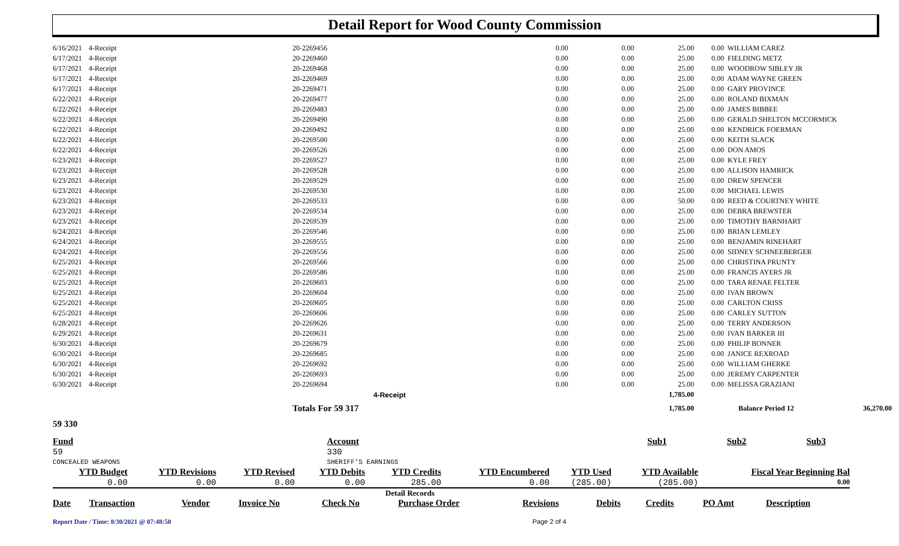Detail Report for Wood County Commission
| 6/16/2021 | 4-Receipt | 20-2269456 | 0.00 | 0.00 | 25.00 | 0.00 | WILLIAM CAREZ |
| 6/17/2021 | 4-Receipt | 20-2269460 | 0.00 | 0.00 | 25.00 | 0.00 | FIELDING METZ |
| 6/17/2021 | 4-Receipt | 20-2269468 | 0.00 | 0.00 | 25.00 | 0.00 | WOODROW SIBLEY JR |
| 6/17/2021 | 4-Receipt | 20-2269469 | 0.00 | 0.00 | 25.00 | 0.00 | ADAM WAYNE GREEN |
| 6/17/2021 | 4-Receipt | 20-2269471 | 0.00 | 0.00 | 25.00 | 0.00 | GARY PROVINCE |
| 6/22/2021 | 4-Receipt | 20-2269477 | 0.00 | 0.00 | 25.00 | 0.00 | ROLAND BIXMAN |
| 6/22/2021 | 4-Receipt | 20-2269483 | 0.00 | 0.00 | 25.00 | 0.00 | JAMES BIBBEE |
| 6/22/2021 | 4-Receipt | 20-2269490 | 0.00 | 0.00 | 25.00 | 0.00 | GERALD SHELTON MCCORMICK |
| 6/22/2021 | 4-Receipt | 20-2269492 | 0.00 | 0.00 | 25.00 | 0.00 | KENDRICK FOERMAN |
| 6/22/2021 | 4-Receipt | 20-2269500 | 0.00 | 0.00 | 25.00 | 0.00 | KEITH SLACK |
| 6/22/2021 | 4-Receipt | 20-2269526 | 0.00 | 0.00 | 25.00 | 0.00 | DON AMOS |
| 6/23/2021 | 4-Receipt | 20-2269527 | 0.00 | 0.00 | 25.00 | 0.00 | KYLE FREY |
| 6/23/2021 | 4-Receipt | 20-2269528 | 0.00 | 0.00 | 25.00 | 0.00 | ALLISON HAMRICK |
| 6/23/2021 | 4-Receipt | 20-2269529 | 0.00 | 0.00 | 25.00 | 0.00 | DREW SPENCER |
| 6/23/2021 | 4-Receipt | 20-2269530 | 0.00 | 0.00 | 25.00 | 0.00 | MICHAEL LEWIS |
| 6/23/2021 | 4-Receipt | 20-2269533 | 0.00 | 0.00 | 50.00 | 0.00 | REED & COURTNEY WHITE |
| 6/23/2021 | 4-Receipt | 20-2269534 | 0.00 | 0.00 | 25.00 | 0.00 | DEBRA BREWSTER |
| 6/23/2021 | 4-Receipt | 20-2269539 | 0.00 | 0.00 | 25.00 | 0.00 | TIMOTHY BARNHART |
| 6/24/2021 | 4-Receipt | 20-2269546 | 0.00 | 0.00 | 25.00 | 0.00 | BRIAN LEMLEY |
| 6/24/2021 | 4-Receipt | 20-2269555 | 0.00 | 0.00 | 25.00 | 0.00 | BENJAMIN RINEHART |
| 6/24/2021 | 4-Receipt | 20-2269556 | 0.00 | 0.00 | 25.00 | 0.00 | SIDNEY SCHNEEBERGER |
| 6/25/2021 | 4-Receipt | 20-2269566 | 0.00 | 0.00 | 25.00 | 0.00 | CHRISTINA PRUNTY |
| 6/25/2021 | 4-Receipt | 20-2269586 | 0.00 | 0.00 | 25.00 | 0.00 | FRANCIS AYERS JR |
| 6/25/2021 | 4-Receipt | 20-2269603 | 0.00 | 0.00 | 25.00 | 0.00 | TARA RENAE FELTER |
| 6/25/2021 | 4-Receipt | 20-2269604 | 0.00 | 0.00 | 25.00 | 0.00 | IVAN BROWN |
| 6/25/2021 | 4-Receipt | 20-2269605 | 0.00 | 0.00 | 25.00 | 0.00 | CARLTON CRISS |
| 6/25/2021 | 4-Receipt | 20-2269606 | 0.00 | 0.00 | 25.00 | 0.00 | CARLEY SUTTON |
| 6/28/2021 | 4-Receipt | 20-2269626 | 0.00 | 0.00 | 25.00 | 0.00 | TERRY ANDERSON |
| 6/29/2021 | 4-Receipt | 20-2269631 | 0.00 | 0.00 | 25.00 | 0.00 | IVAN BARKER III |
| 6/30/2021 | 4-Receipt | 20-2269679 | 0.00 | 0.00 | 25.00 | 0.00 | PHILIP BONNER |
| 6/30/2021 | 4-Receipt | 20-2269685 | 0.00 | 0.00 | 25.00 | 0.00 | JANICE REXROAD |
| 6/30/2021 | 4-Receipt | 20-2269692 | 0.00 | 0.00 | 25.00 | 0.00 | WILLIAM GHERKE |
| 6/30/2021 | 4-Receipt | 20-2269693 | 0.00 | 0.00 | 25.00 | 0.00 | JEREMY CARPENTER |
| 6/30/2021 | 4-Receipt | 20-2269694 | 0.00 | 0.00 | 25.00 | 0.00 | MELISSA GRAZIANI |
| | | 4-Receipt | | | 1,785.00 | | |
| | | Totals For 59 317 | | | 1,785.00 | | Balance Period 12 36,270.00 |
59 330
| Fund | Account | Sub1 | Sub2 | Sub3 |
| 59 | 330 | | | |
| CONCEALED WEAPONS | SHERIFF'S EARNINGS | | | |
| YTD Budget | YTD Revisions | YTD Revised | YTD Debits | YTD Credits | YTD Encumbered | YTD Used | YTD Available | Fiscal Year Beginning Bal |
| 0.00 | 0.00 | 0.00 | 0.00 | 285.00 | 0.00 | (285.00) | (285.00) | 0.00 |
Detail Records
| Date | Transaction | Vendor | Invoice No | Check No | Purchase Order | Revisions | Debits | Credits | PO Amt | Description |
Report Date / Time: 8/30/2021 @ 07:48:50 Page 2 of 4